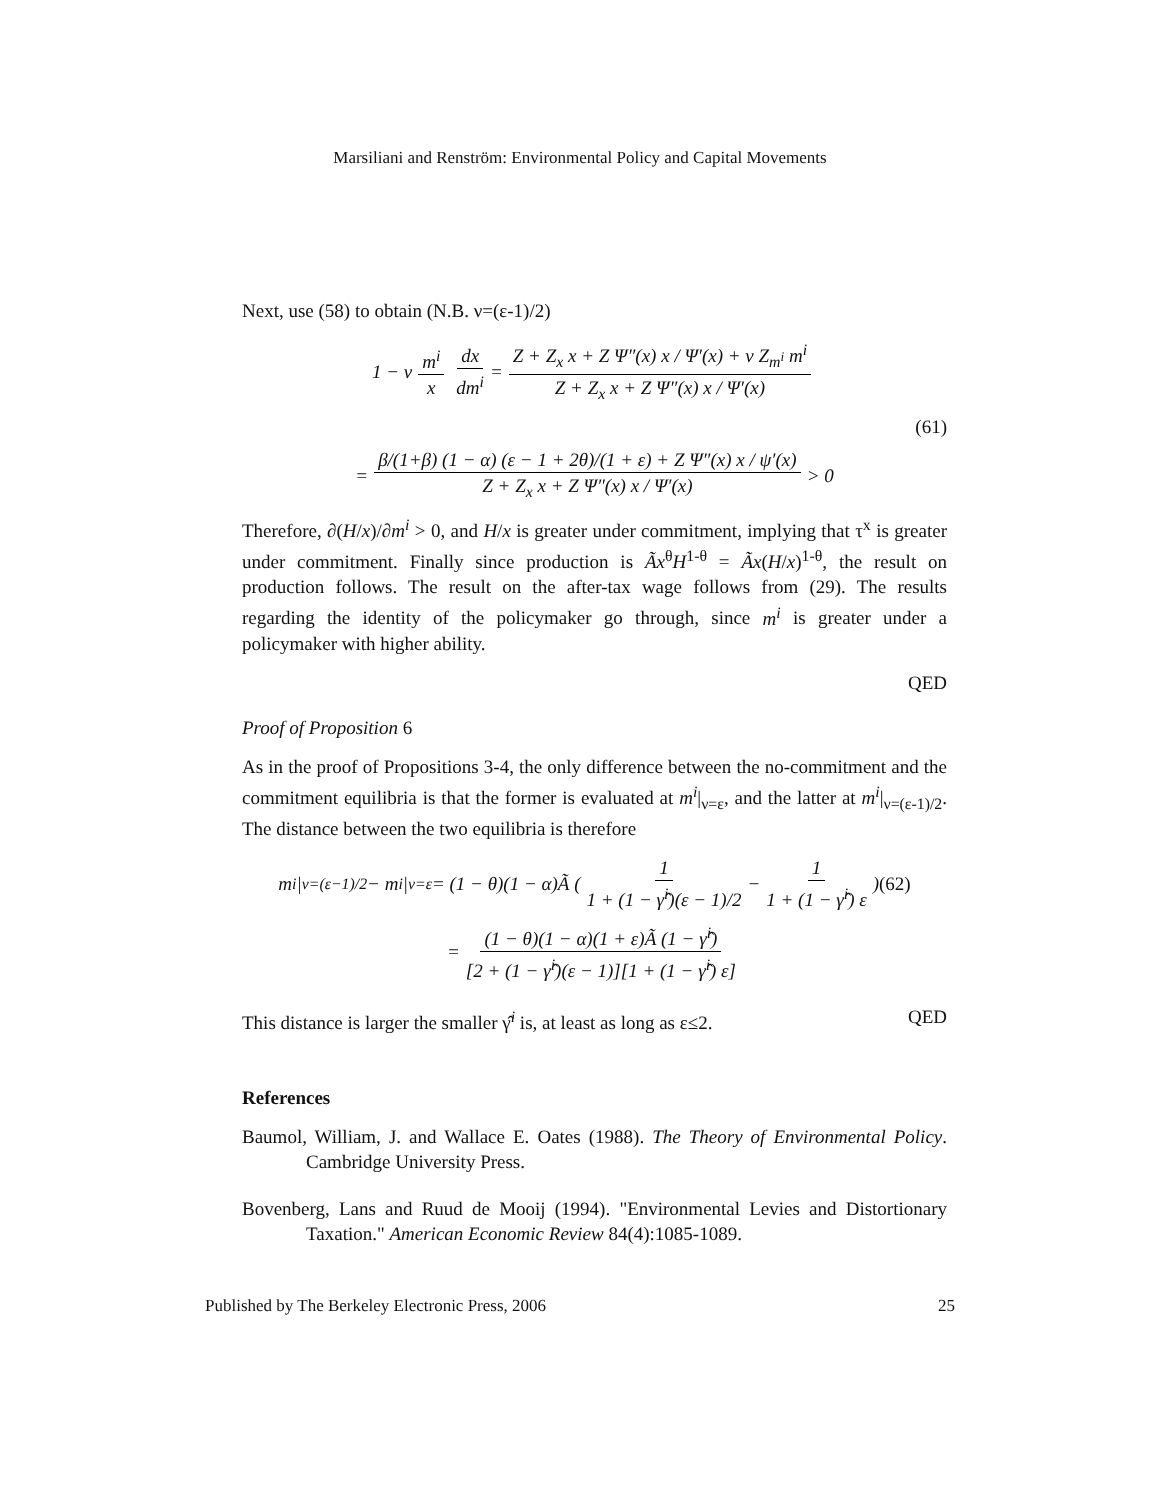Marsiliani and Renström: Environmental Policy and Capital Movements
Next, use (58) to obtain (N.B. ν=(ε-1)/2)
1 − ν m<sup>i</sup> x dx dm<sup>i</sup> = Z + Z<sub>x</sub> x + Z Ψ″(x) x / Ψ′(x) + ν Z<sub>m<sup>i</sup></sub> m<sup>i</sup> Z + Z<sub>x</sub> x + Z Ψ″(x) x / Ψ′(x)
(61)
= β/(1+β) (1 − α) (ε − 1 + 2θ)/(1 + ε) + Z Ψ″(x) x / ψ′(x) Z + Z<sub>x</sub> x + Z Ψ″(x) x / Ψ′(x) > 0
Therefore, ∂(H/x)/∂m<sup>i</sup> > 0, and H/x is greater under commitment, implying that τ<sup>x</sup> is greater under commitment. Finally since production is Ãx<sup>θ</sup>H<sup>1-θ</sup> = Ãx(H/x)<sup>1-θ</sup>, the result on production follows. The result on the after-tax wage follows from (29). The results regarding the identity of the policymaker go through, since m<sup>i</sup> is greater under a policymaker with higher ability.
QED
Proof of Proposition 6
As in the proof of Propositions 3-4, the only difference between the no-commitment and the commitment equilibria is that the former is evaluated at m<sup>i</sup>|<sub>ν=ε</sub>, and the latter at m<sup>i</sup>|<sub>ν=(ε-1)/2</sub>. The distance between the two equilibria is therefore
m<sup>i</sup>|<sub>ν=(ε−1)/2</sub> − m<sup>i</sup>|<sub>ν=ε</sub> = (1 − θ)(1 − α)Ã ( 1 1 + (1 − γ̂<sup>i</sup>)(ε − 1)/2 − 1 1 + (1 − γ̂<sup>i</sup>) ε ) (62)
= (1 − θ)(1 − α)(1 + ε)Ã (1 − γ̂<sup>i</sup>) [2 + (1 − γ̂<sup>i</sup>)(ε − 1)][1 + (1 − γ̂<sup>i</sup>) ε]
This distance is larger the smaller γ̂<sup>i</sup> is, at least as long as ε≤2. QED
References
Baumol, William, J. and Wallace E. Oates (1988). The Theory of Environmental Policy. Cambridge University Press.
Bovenberg, Lans and Ruud de Mooij (1994). "Environmental Levies and Distortionary Taxation." American Economic Review 84(4):1085-1089.
Published by The Berkeley Electronic Press, 2006 25